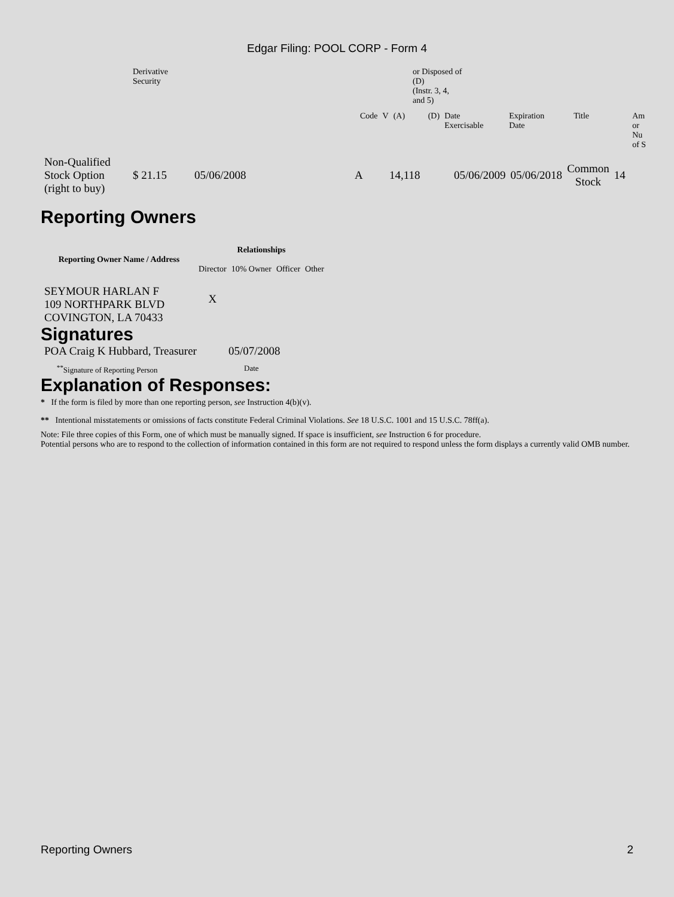Edgar Filing: POOL CORP - Form 4
| | Derivative Security | or Disposed of (D) (Instr. 3, 4, and 5) |
| Code | V | (A) | (D) | Date Exercisable | Expiration Date | Title | Am or Nu of S |
| Non-Qualified Stock Option (right to buy) | $ 21.15 | 05/06/2008 | A | 14,118 | 05/06/2009 | 05/06/2018 | Common Stock | 14 |
Reporting Owners
| Reporting Owner Name / Address | Relationships | | | |
| --- | --- | --- | --- | --- |
| | Director | 10% Owner | Officer | Other |
| SEYMOUR HARLAN F 109 NORTHPARK BLVD COVINGTON, LA 70433 | X | | | |
Signatures
| POA Craig K Hubbard, Treasurer | 05/07/2008 |
| <sup>**</sup> Signature of Reporting Person | Date |
Explanation of Responses:
* If the form is filed by more than one reporting person, see Instruction 4(b)(v).
** Intentional misstatements or omissions of facts constitute Federal Criminal Violations. See 18 U.S.C. 1001 and 15 U.S.C. 78ff(a).
Note: File three copies of this Form, one of which must be manually signed. If space is insufficient, see Instruction 6 for procedure.
Potential persons who are to respond to the collection of information contained in this form are not required to respond unless the form displays a currently valid OMB number.
Reporting Owners 2